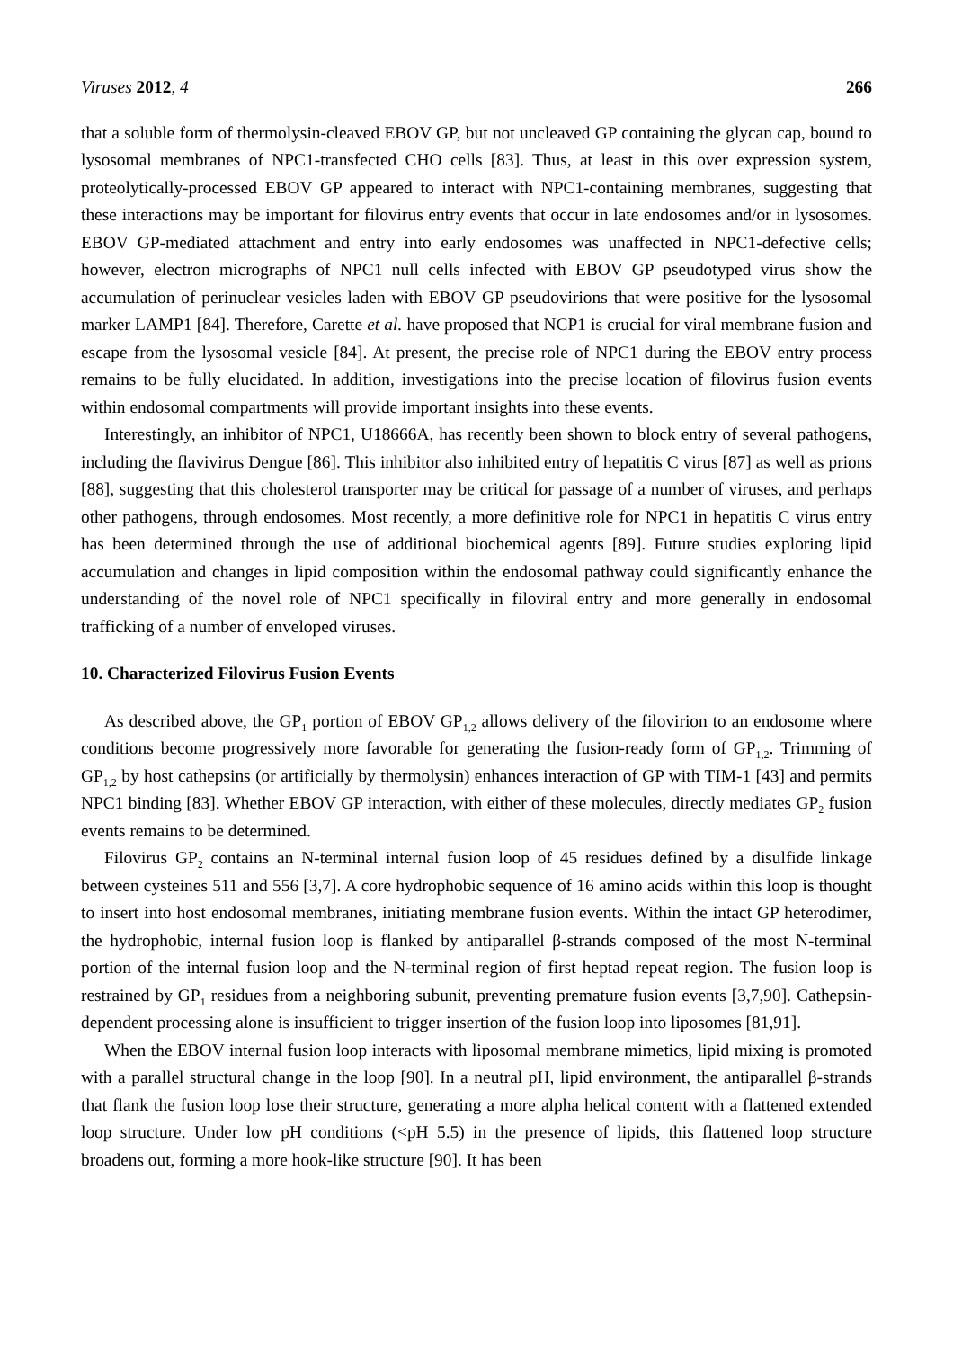Viruses 2012, 4 266
that a soluble form of thermolysin-cleaved EBOV GP, but not uncleaved GP containing the glycan cap, bound to lysosomal membranes of NPC1-transfected CHO cells [83]. Thus, at least in this over expression system, proteolytically-processed EBOV GP appeared to interact with NPC1-containing membranes, suggesting that these interactions may be important for filovirus entry events that occur in late endosomes and/or in lysosomes. EBOV GP-mediated attachment and entry into early endosomes was unaffected in NPC1-defective cells; however, electron micrographs of NPC1 null cells infected with EBOV GP pseudotyped virus show the accumulation of perinuclear vesicles laden with EBOV GP pseudovirions that were positive for the lysosomal marker LAMP1 [84]. Therefore, Carette et al. have proposed that NCP1 is crucial for viral membrane fusion and escape from the lysosomal vesicle [84]. At present, the precise role of NPC1 during the EBOV entry process remains to be fully elucidated. In addition, investigations into the precise location of filovirus fusion events within endosomal compartments will provide important insights into these events.
Interestingly, an inhibitor of NPC1, U18666A, has recently been shown to block entry of several pathogens, including the flavivirus Dengue [86]. This inhibitor also inhibited entry of hepatitis C virus [87] as well as prions [88], suggesting that this cholesterol transporter may be critical for passage of a number of viruses, and perhaps other pathogens, through endosomes. Most recently, a more definitive role for NPC1 in hepatitis C virus entry has been determined through the use of additional biochemical agents [89]. Future studies exploring lipid accumulation and changes in lipid composition within the endosomal pathway could significantly enhance the understanding of the novel role of NPC1 specifically in filoviral entry and more generally in endosomal trafficking of a number of enveloped viruses.
10. Characterized Filovirus Fusion Events
As described above, the GP<sub>1</sub> portion of EBOV GP<sub>1,2</sub> allows delivery of the filovirion to an endosome where conditions become progressively more favorable for generating the fusion-ready form of GP<sub>1,2</sub>. Trimming of GP<sub>1,2</sub> by host cathepsins (or artificially by thermolysin) enhances interaction of GP with TIM-1 [43] and permits NPC1 binding [83]. Whether EBOV GP interaction, with either of these molecules, directly mediates GP<sub>2</sub> fusion events remains to be determined.
Filovirus GP<sub>2</sub> contains an N-terminal internal fusion loop of 45 residues defined by a disulfide linkage between cysteines 511 and 556 [3,7]. A core hydrophobic sequence of 16 amino acids within this loop is thought to insert into host endosomal membranes, initiating membrane fusion events. Within the intact GP heterodimer, the hydrophobic, internal fusion loop is flanked by antiparallel β-strands composed of the most N-terminal portion of the internal fusion loop and the N-terminal region of first heptad repeat region. The fusion loop is restrained by GP<sub>1</sub> residues from a neighboring subunit, preventing premature fusion events [3,7,90]. Cathepsin-dependent processing alone is insufficient to trigger insertion of the fusion loop into liposomes [81,91].
When the EBOV internal fusion loop interacts with liposomal membrane mimetics, lipid mixing is promoted with a parallel structural change in the loop [90]. In a neutral pH, lipid environment, the antiparallel β-strands that flank the fusion loop lose their structure, generating a more alpha helical content with a flattened extended loop structure. Under low pH conditions (<pH 5.5) in the presence of lipids, this flattened loop structure broadens out, forming a more hook-like structure [90]. It has been